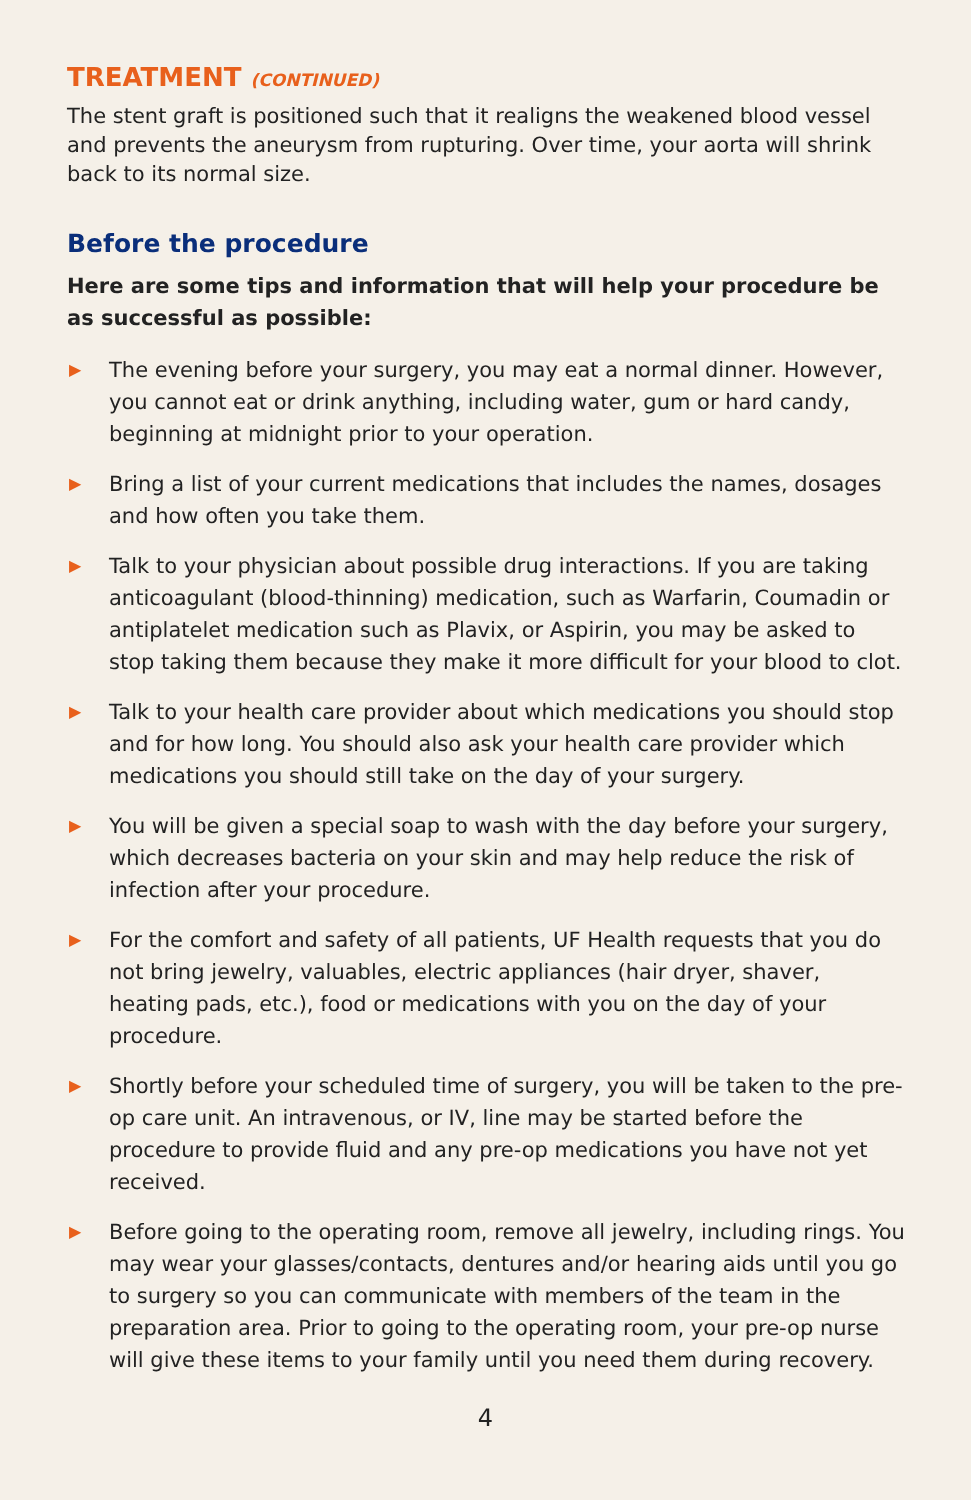TREATMENT (CONTINUED)
The stent graft is positioned such that it realigns the weakened blood vessel and prevents the aneurysm from rupturing. Over time, your aorta will shrink back to its normal size.
Before the procedure
Here are some tips and information that will help your procedure be as successful as possible:
▶ The evening before your surgery, you may eat a normal dinner. However, you cannot eat or drink anything, including water, gum or hard candy, beginning at midnight prior to your operation.
▶ Bring a list of your current medications that includes the names, dosages and how often you take them.
▶ Talk to your physician about possible drug interactions. If you are taking anticoagulant (blood-thinning) medication, such as Warfarin, Coumadin or antiplatelet medication such as Plavix, or Aspirin, you may be asked to stop taking them because they make it more difficult for your blood to clot.
▶ Talk to your health care provider about which medications you should stop and for how long. You should also ask your health care provider which medications you should still take on the day of your surgery.
▶ You will be given a special soap to wash with the day before your surgery, which decreases bacteria on your skin and may help reduce the risk of infection after your procedure.
▶ For the comfort and safety of all patients, UF Health requests that you do not bring jewelry, valuables, electric appliances (hair dryer, shaver, heating pads, etc.), food or medications with you on the day of your procedure.
▶ Shortly before your scheduled time of surgery, you will be taken to the pre-op care unit. An intravenous, or IV, line may be started before the procedure to provide fluid and any pre-op medications you have not yet received.
▶ Before going to the operating room, remove all jewelry, including rings. You may wear your glasses/contacts, dentures and/or hearing aids until you go to surgery so you can communicate with members of the team in the preparation area. Prior to going to the operating room, your pre-op nurse will give these items to your family until you need them during recovery.
4